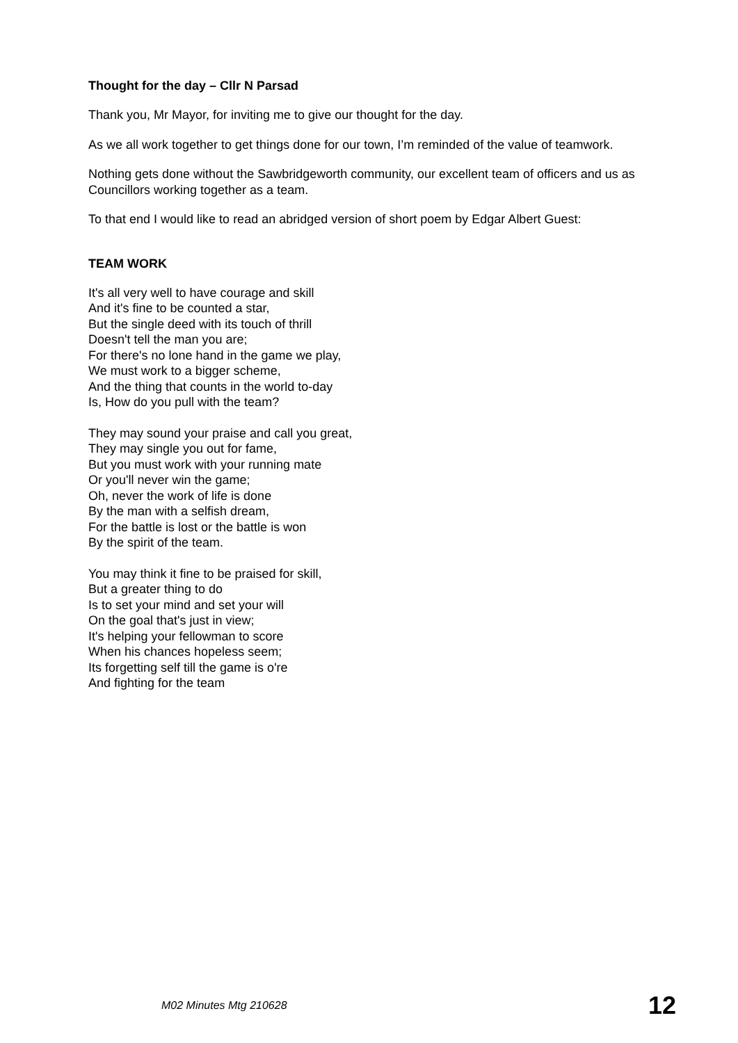Thought for the day – Cllr N Parsad
Thank you, Mr Mayor, for inviting me to give our thought for the day.
As we all work together to get things done for our town, I’m reminded of the value of teamwork.
Nothing gets done without the Sawbridgeworth community, our excellent team of officers and us as Councillors working together as a team.
To that end I would like to read an abridged version of short poem by Edgar Albert Guest:
TEAM WORK
It's all very well to have courage and skill
And it's fine to be counted a star,
But the single deed with its touch of thrill
Doesn't tell the man you are;
For there's no lone hand in the game we play,
We must work to a bigger scheme,
And the thing that counts in the world to-day
Is, How do you pull with the team?
They may sound your praise and call you great,
They may single you out for fame,
But you must work with your running mate
Or you'll never win the game;
Oh, never the work of life is done
By the man with a selfish dream,
For the battle is lost or the battle is won
By the spirit of the team.
You may think it fine to be praised for skill,
But a greater thing to do
Is to set your mind and set your will
On the goal that's just in view;
It's helping your fellowman to score
When his chances hopeless seem;
Its forgetting self till the game is o're
And fighting for the team
M02 Minutes Mtg 210628 12